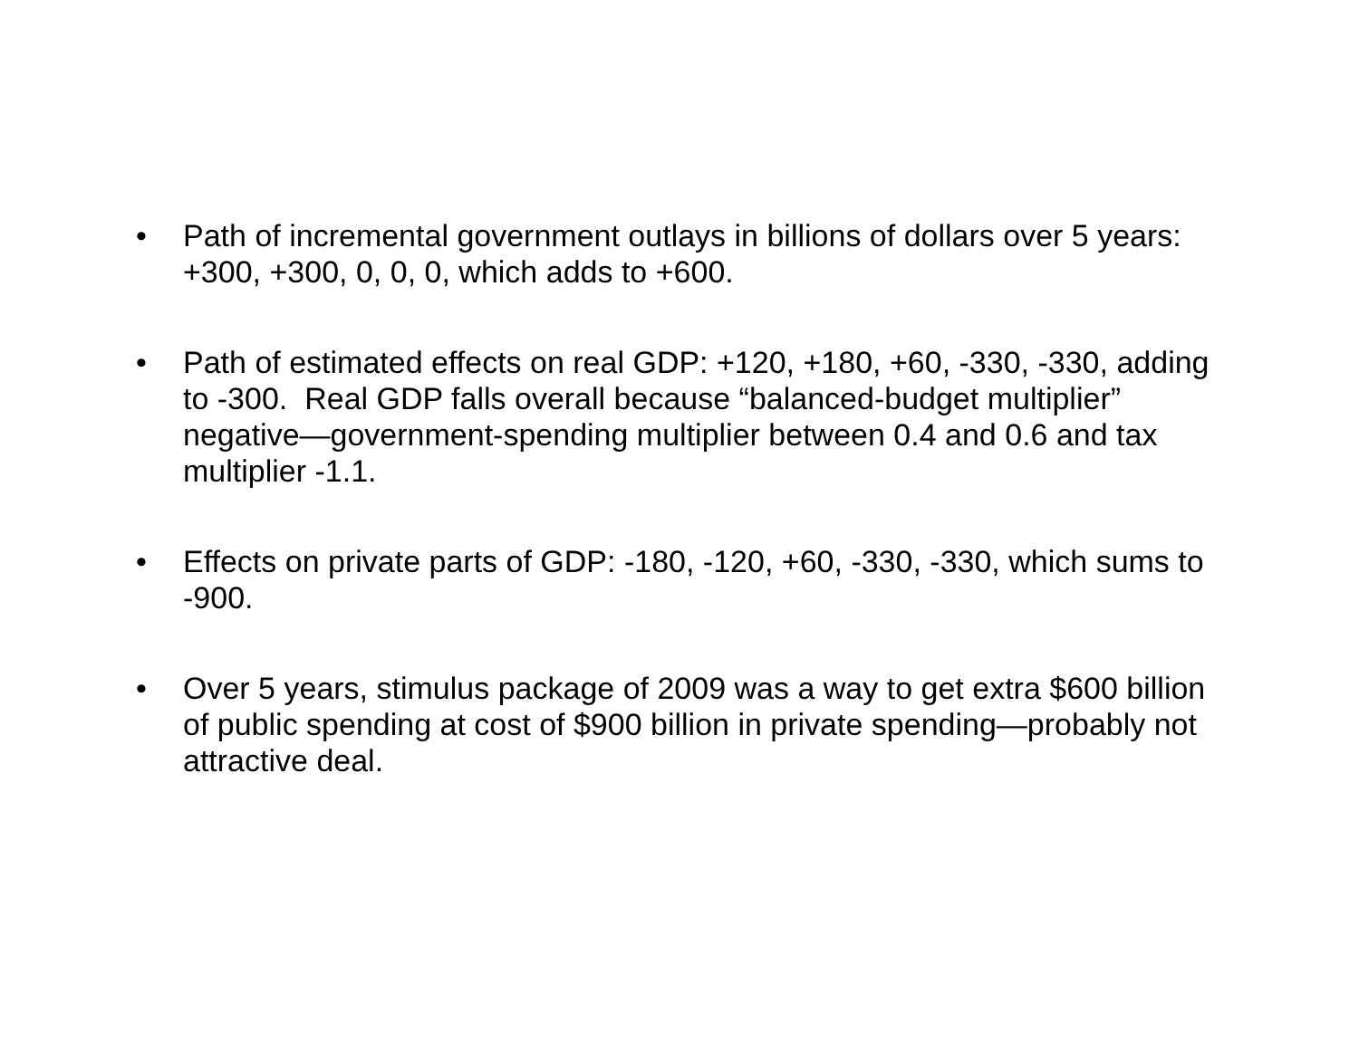• Path of incremental government outlays in billions of dollars over 5 years: +300, +300, 0, 0, 0, which adds to +600.
• Path of estimated effects on real GDP: +120, +180, +60, -330, -330, adding to -300. Real GDP falls overall because “balanced-budget multiplier” negative—government-spending multiplier between 0.4 and 0.6 and tax multiplier -1.1.
• Effects on private parts of GDP: -180, -120, +60, -330, -330, which sums to -900.
• Over 5 years, stimulus package of 2009 was a way to get extra $600 billion of public spending at cost of $900 billion in private spending—probably not attractive deal.